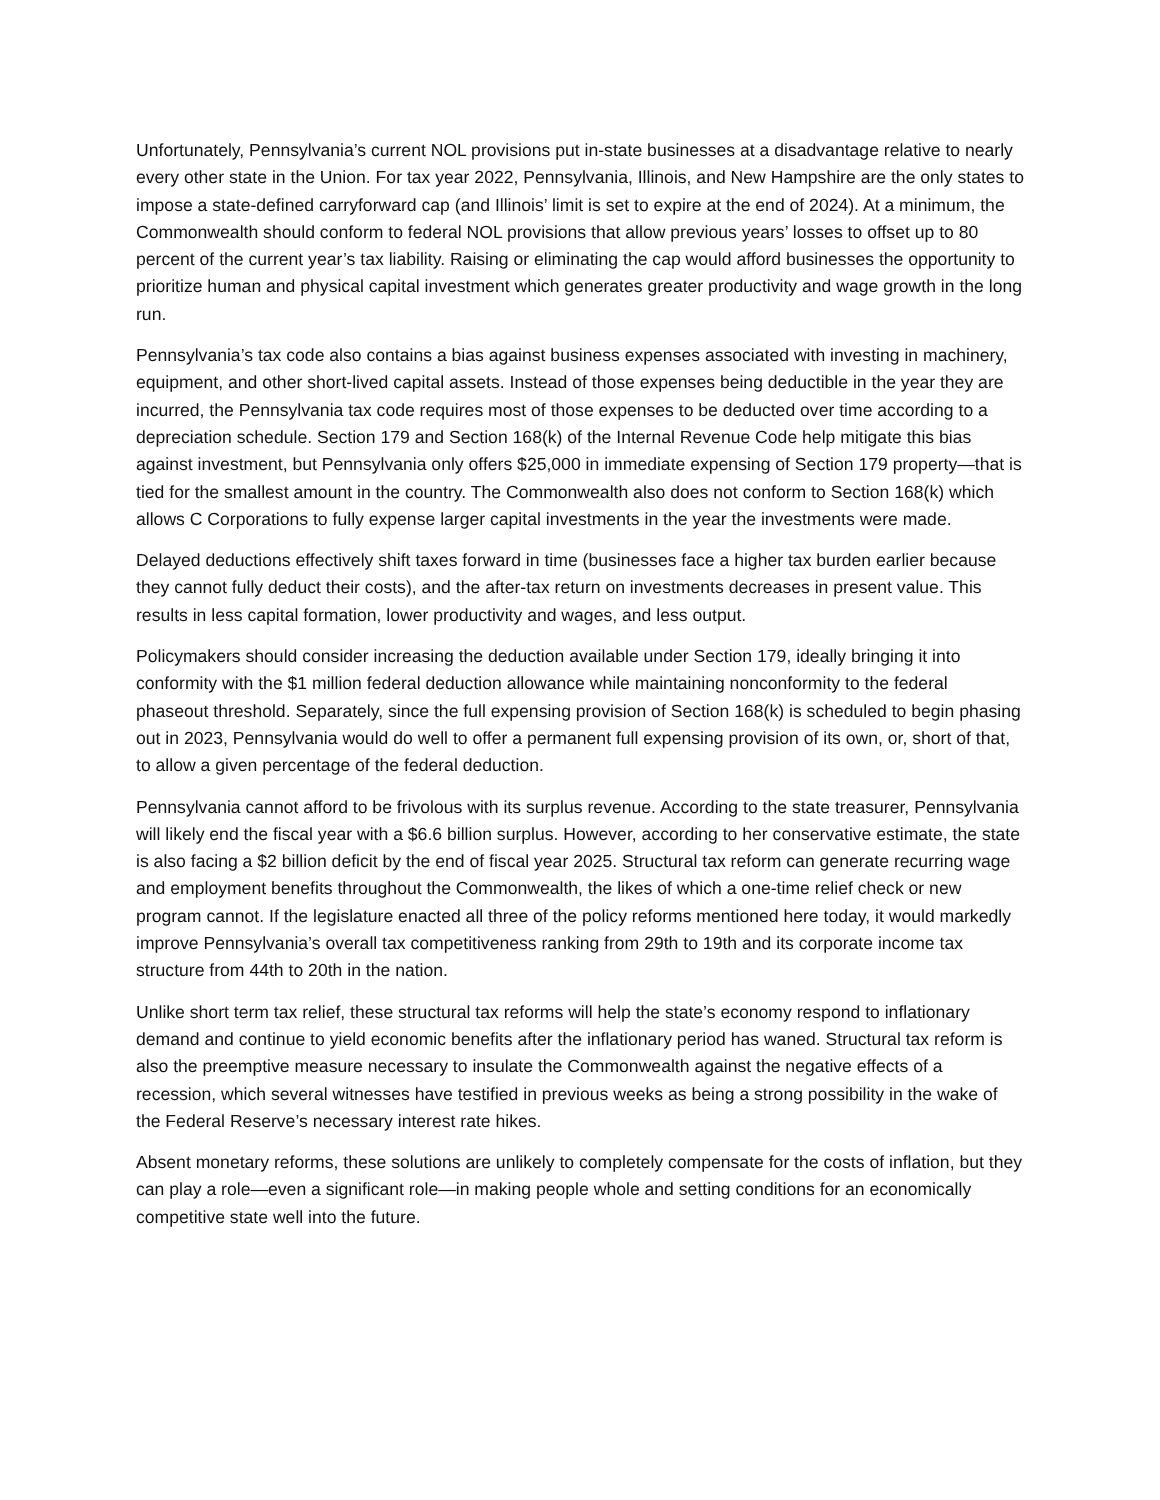Unfortunately, Pennsylvania’s current NOL provisions put in-state businesses at a disadvantage relative to nearly every other state in the Union. For tax year 2022, Pennsylvania, Illinois, and New Hampshire are the only states to impose a state-defined carryforward cap (and Illinois’ limit is set to expire at the end of 2024). At a minimum, the Commonwealth should conform to federal NOL provisions that allow previous years’ losses to offset up to 80 percent of the current year’s tax liability. Raising or eliminating the cap would afford businesses the opportunity to prioritize human and physical capital investment which generates greater productivity and wage growth in the long run.
Pennsylvania’s tax code also contains a bias against business expenses associated with investing in machinery, equipment, and other short-lived capital assets. Instead of those expenses being deductible in the year they are incurred, the Pennsylvania tax code requires most of those expenses to be deducted over time according to a depreciation schedule. Section 179 and Section 168(k) of the Internal Revenue Code help mitigate this bias against investment, but Pennsylvania only offers $25,000 in immediate expensing of Section 179 property—that is tied for the smallest amount in the country. The Commonwealth also does not conform to Section 168(k) which allows C Corporations to fully expense larger capital investments in the year the investments were made.
Delayed deductions effectively shift taxes forward in time (businesses face a higher tax burden earlier because they cannot fully deduct their costs), and the after-tax return on investments decreases in present value. This results in less capital formation, lower productivity and wages, and less output.
Policymakers should consider increasing the deduction available under Section 179, ideally bringing it into conformity with the $1 million federal deduction allowance while maintaining nonconformity to the federal phaseout threshold. Separately, since the full expensing provision of Section 168(k) is scheduled to begin phasing out in 2023, Pennsylvania would do well to offer a permanent full expensing provision of its own, or, short of that, to allow a given percentage of the federal deduction.
Pennsylvania cannot afford to be frivolous with its surplus revenue. According to the state treasurer, Pennsylvania will likely end the fiscal year with a $6.6 billion surplus. However, according to her conservative estimate, the state is also facing a $2 billion deficit by the end of fiscal year 2025. Structural tax reform can generate recurring wage and employment benefits throughout the Commonwealth, the likes of which a one-time relief check or new program cannot. If the legislature enacted all three of the policy reforms mentioned here today, it would markedly improve Pennsylvania’s overall tax competitiveness ranking from 29th to 19th and its corporate income tax structure from 44th to 20th in the nation.
Unlike short term tax relief, these structural tax reforms will help the state’s economy respond to inflationary demand and continue to yield economic benefits after the inflationary period has waned. Structural tax reform is also the preemptive measure necessary to insulate the Commonwealth against the negative effects of a recession, which several witnesses have testified in previous weeks as being a strong possibility in the wake of the Federal Reserve’s necessary interest rate hikes.
Absent monetary reforms, these solutions are unlikely to completely compensate for the costs of inflation, but they can play a role—even a significant role—in making people whole and setting conditions for an economically competitive state well into the future.